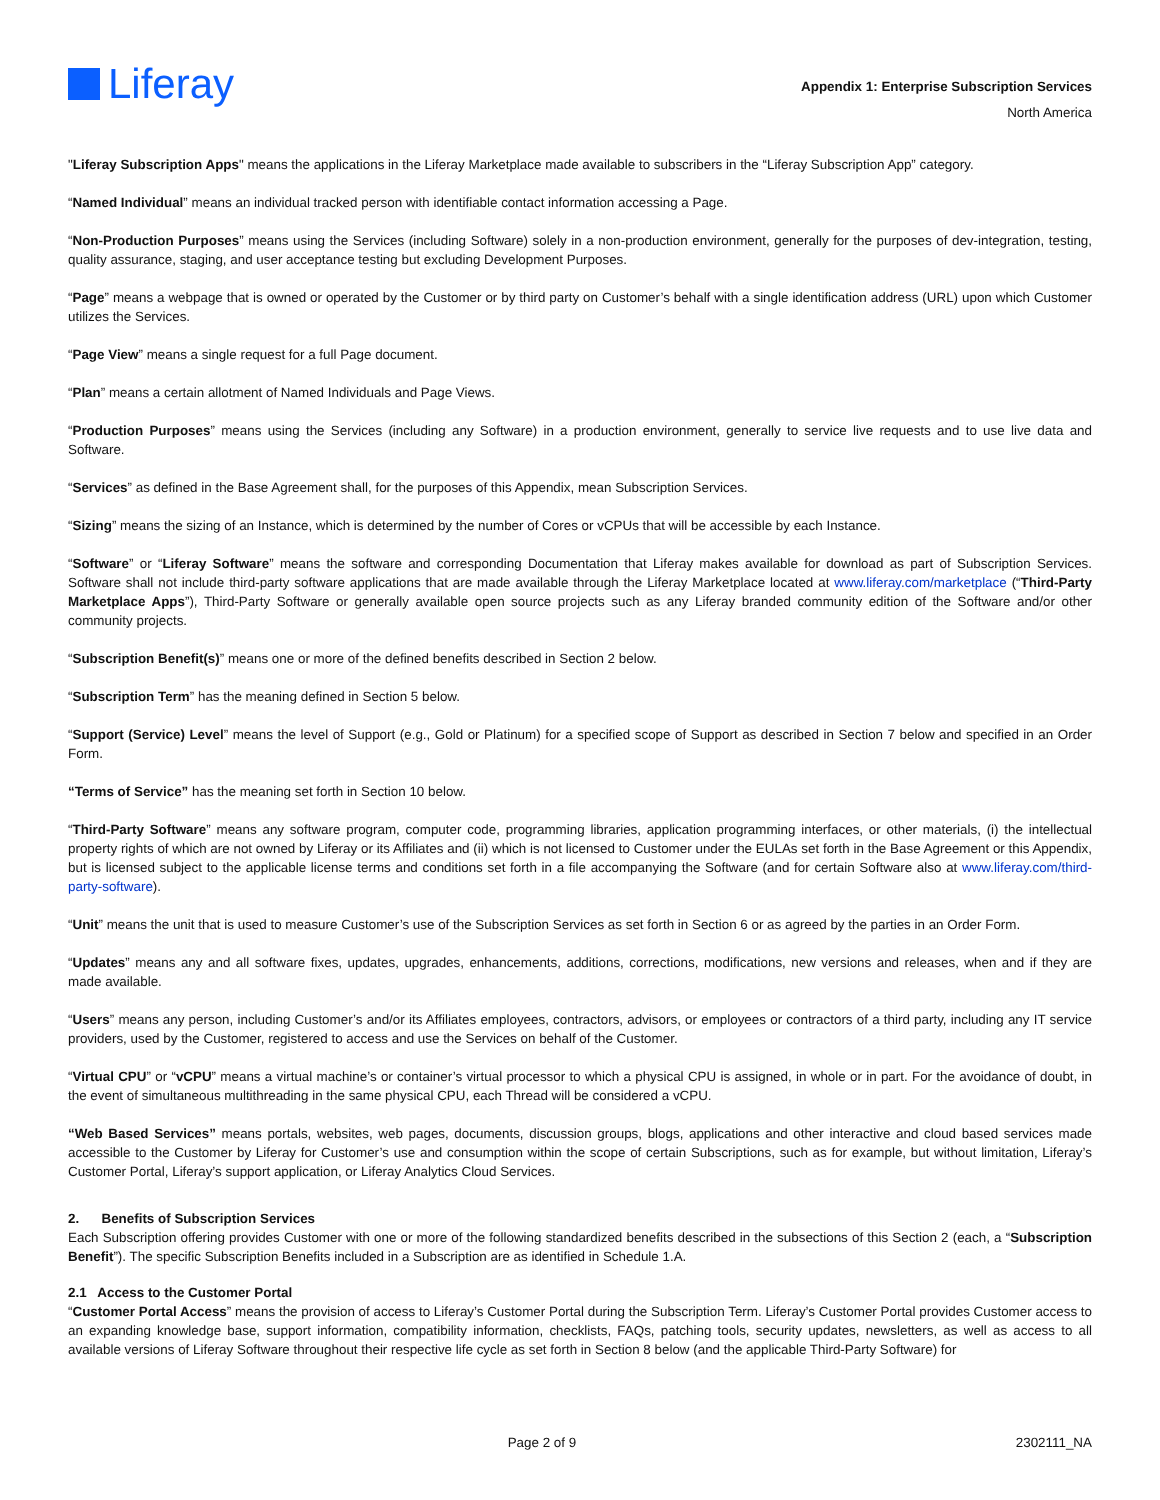Liferay
Appendix 1: Enterprise Subscription Services
North America
"Liferay Subscription Apps" means the applications in the Liferay Marketplace made available to subscribers in the “Liferay Subscription App” category.
“Named Individual” means an individual tracked person with identifiable contact information accessing a Page.
“Non-Production Purposes” means using the Services (including Software) solely in a non-production environment, generally for the purposes of dev-integration, testing, quality assurance, staging, and user acceptance testing but excluding Development Purposes.
“Page” means a webpage that is owned or operated by the Customer or by third party on Customer’s behalf with a single identification address (URL) upon which Customer utilizes the Services.
“Page View” means a single request for a full Page document.
“Plan” means a certain allotment of Named Individuals and Page Views.
“Production Purposes” means using the Services (including any Software) in a production environment, generally to service live requests and to use live data and Software.
“Services” as defined in the Base Agreement shall, for the purposes of this Appendix, mean Subscription Services.
“Sizing” means the sizing of an Instance, which is determined by the number of Cores or vCPUs that will be accessible by each Instance.
“Software” or “Liferay Software” means the software and corresponding Documentation that Liferay makes available for download as part of Subscription Services. Software shall not include third-party software applications that are made available through the Liferay Marketplace located at www.liferay.com/marketplace (“Third-Party Marketplace Apps”), Third-Party Software or generally available open source projects such as any Liferay branded community edition of the Software and/or other community projects.
“Subscription Benefit(s)” means one or more of the defined benefits described in Section 2 below.
“Subscription Term” has the meaning defined in Section 5 below.
“Support (Service) Level” means the level of Support (e.g., Gold or Platinum) for a specified scope of Support as described in Section 7 below and specified in an Order Form.
“Terms of Service” has the meaning set forth in Section 10 below.
“Third-Party Software” means any software program, computer code, programming libraries, application programming interfaces, or other materials, (i) the intellectual property rights of which are not owned by Liferay or its Affiliates and (ii) which is not licensed to Customer under the EULAs set forth in the Base Agreement or this Appendix, but is licensed subject to the applicable license terms and conditions set forth in a file accompanying the Software (and for certain Software also at www.liferay.com/third-party-software).
“Unit” means the unit that is used to measure Customer’s use of the Subscription Services as set forth in Section 6 or as agreed by the parties in an Order Form.
“Updates” means any and all software fixes, updates, upgrades, enhancements, additions, corrections, modifications, new versions and releases, when and if they are made available.
“Users” means any person, including Customer’s and/or its Affiliates employees, contractors, advisors, or employees or contractors of a third party, including any IT service providers, used by the Customer, registered to access and use the Services on behalf of the Customer.
“Virtual CPU” or “vCPU” means a virtual machine’s or container’s virtual processor to which a physical CPU is assigned, in whole or in part. For the avoidance of doubt, in the event of simultaneous multithreading in the same physical CPU, each Thread will be considered a vCPU.
“Web Based Services” means portals, websites, web pages, documents, discussion groups, blogs, applications and other interactive and cloud based services made accessible to the Customer by Liferay for Customer’s use and consumption within the scope of certain Subscriptions, such as for example, but without limitation, Liferay’s Customer Portal, Liferay’s support application, or Liferay Analytics Cloud Services.
2. Benefits of Subscription Services
Each Subscription offering provides Customer with one or more of the following standardized benefits described in the subsections of this Section 2 (each, a “Subscription Benefit”). The specific Subscription Benefits included in a Subscription are as identified in Schedule 1.A.
2.1 Access to the Customer Portal
“Customer Portal Access” means the provision of access to Liferay’s Customer Portal during the Subscription Term. Liferay’s Customer Portal provides Customer access to an expanding knowledge base, support information, compatibility information, checklists, FAQs, patching tools, security updates, newsletters, as well as access to all available versions of Liferay Software throughout their respective life cycle as set forth in Section 8 below (and the applicable Third-Party Software) for
Page 2 of 9 2302111_NA